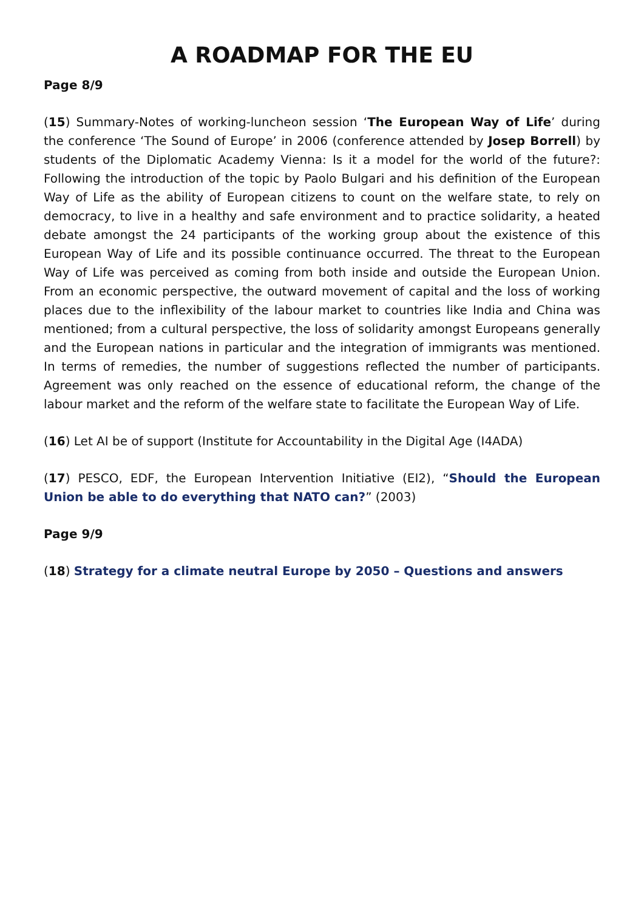A ROADMAP FOR THE EU
Page 8/9
(15) Summary-Notes of working-luncheon session ‘The European Way of Life’ during the conference ‘The Sound of Europe’ in 2006 (conference attended by Josep Borrell) by students of the Diplomatic Academy Vienna: Is it a model for the world of the future?: Following the introduction of the topic by Paolo Bulgari and his definition of the European Way of Life as the ability of European citizens to count on the welfare state, to rely on democracy, to live in a healthy and safe environment and to practice solidarity, a heated debate amongst the 24 participants of the working group about the existence of this European Way of Life and its possible continuance occurred. The threat to the European Way of Life was perceived as coming from both inside and outside the European Union. From an economic perspective, the outward movement of capital and the loss of working places due to the inflexibility of the labour market to countries like India and China was mentioned; from a cultural perspective, the loss of solidarity amongst Europeans generally and the European nations in particular and the integration of immigrants was mentioned. In terms of remedies, the number of suggestions reflected the number of participants. Agreement was only reached on the essence of educational reform, the change of the labour market and the reform of the welfare state to facilitate the European Way of Life.
(16) Let AI be of support (Institute for Accountability in the Digital Age (I4ADA)
(17) PESCO, EDF, the European Intervention Initiative (EI2), “Should the European Union be able to do everything that NATO can?” (2003)
Page 9/9
(18) Strategy for a climate neutral Europe by 2050 – Questions and answers